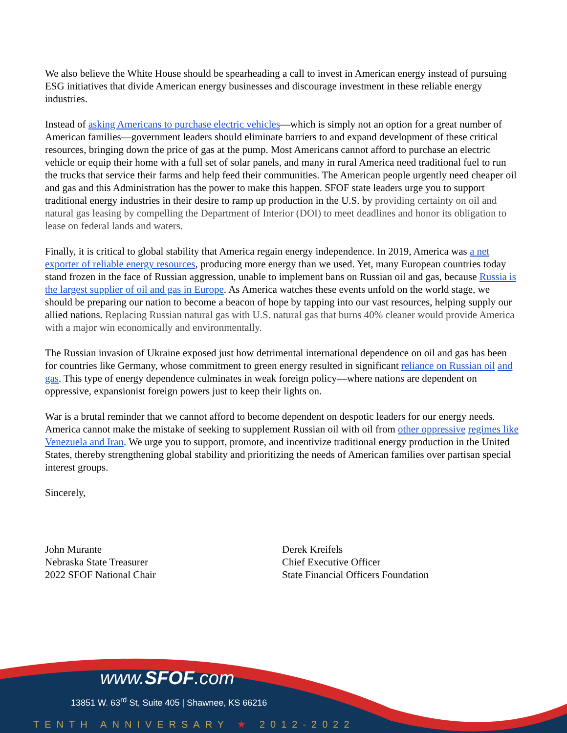We also believe the White House should be spearheading a call to invest in American energy instead of pursuing ESG initiatives that divide American energy businesses and discourage investment in these reliable energy industries.
Instead of asking Americans to purchase electric vehicles—which is simply not an option for a great number of American families—government leaders should eliminate barriers to and expand development of these critical resources, bringing down the price of gas at the pump. Most Americans cannot afford to purchase an electric vehicle or equip their home with a full set of solar panels, and many in rural America need traditional fuel to run the trucks that service their farms and help feed their communities. The American people urgently need cheaper oil and gas and this Administration has the power to make this happen. SFOF state leaders urge you to support traditional energy industries in their desire to ramp up production in the U.S. by providing certainty on oil and natural gas leasing by compelling the Department of Interior (DOI) to meet deadlines and honor its obligation to lease on federal lands and waters.
Finally, it is critical to global stability that America regain energy independence. In 2019, America was a net exporter of reliable energy resources, producing more energy than we used. Yet, many European countries today stand frozen in the face of Russian aggression, unable to implement bans on Russian oil and gas, because Russia is the largest supplier of oil and gas in Europe. As America watches these events unfold on the world stage, we should be preparing our nation to become a beacon of hope by tapping into our vast resources, helping supply our allied nations. Replacing Russian natural gas with U.S. natural gas that burns 40% cleaner would provide America with a major win economically and environmentally.
The Russian invasion of Ukraine exposed just how detrimental international dependence on oil and gas has been for countries like Germany, whose commitment to green energy resulted in significant reliance on Russian oil and gas. This type of energy dependence culminates in weak foreign policy—where nations are dependent on oppressive, expansionist foreign powers just to keep their lights on.
War is a brutal reminder that we cannot afford to become dependent on despotic leaders for our energy needs. America cannot make the mistake of seeking to supplement Russian oil with oil from other oppressive regimes like Venezuela and Iran. We urge you to support, promote, and incentivize traditional energy production in the United States, thereby strengthening global stability and prioritizing the needs of American families over partisan special interest groups.
Sincerely,
John Murante
Nebraska State Treasurer
2022 SFOF National Chair
Derek Kreifels
Chief Executive Officer
State Financial Officers Foundation
www.SFOF.com
13851 W. 63<sup>rd</sup> St, Suite 405 | Shawnee, KS 66216
TENTH ANNIVERSARY ★ 2012-2022